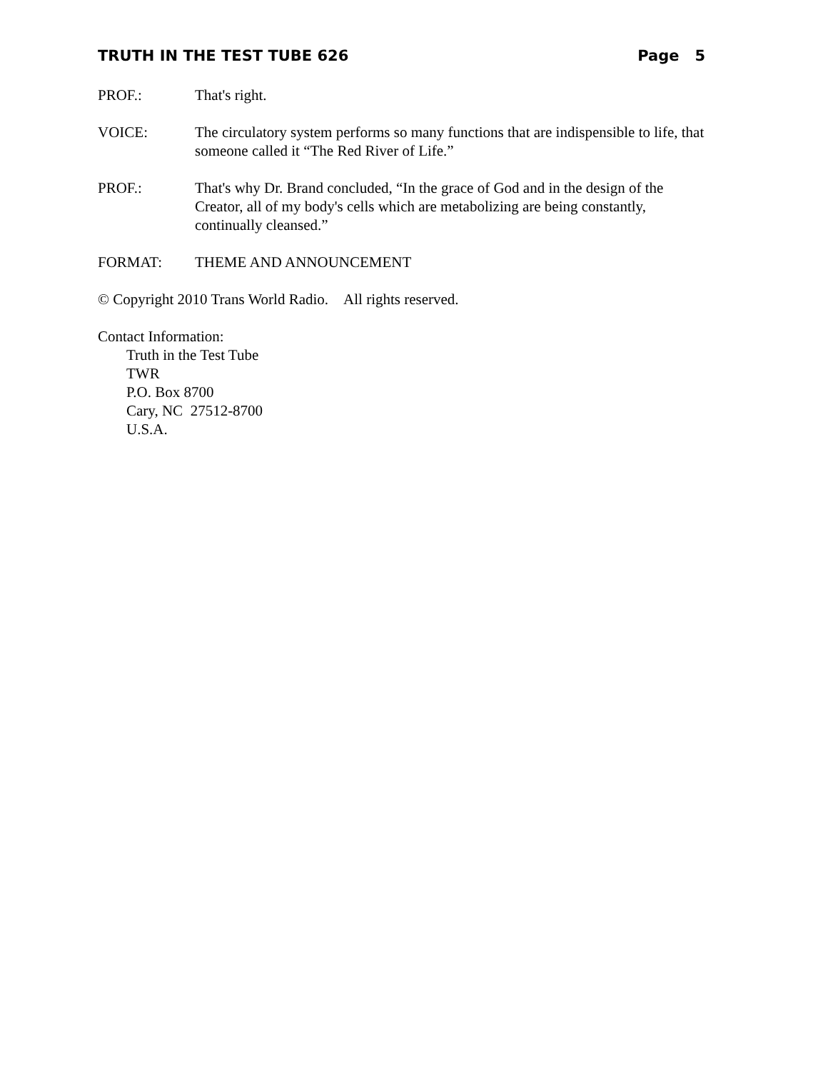TRUTH IN THE TEST TUBE 626 Page 5
PROF.: That's right.
VOICE: The circulatory system performs so many functions that are indispensible to life, that someone called it “The Red River of Life.”
PROF.: That's why Dr. Brand concluded, “In the grace of God and in the design of the Creator, all of my body's cells which are metabolizing are being constantly, continually cleansed.”
FORMAT: THEME AND ANNOUNCEMENT
© Copyright 2010 Trans World Radio. All rights reserved.
Contact Information:
Truth in the Test Tube
TWR
P.O. Box 8700
Cary, NC 27512-8700
U.S.A.